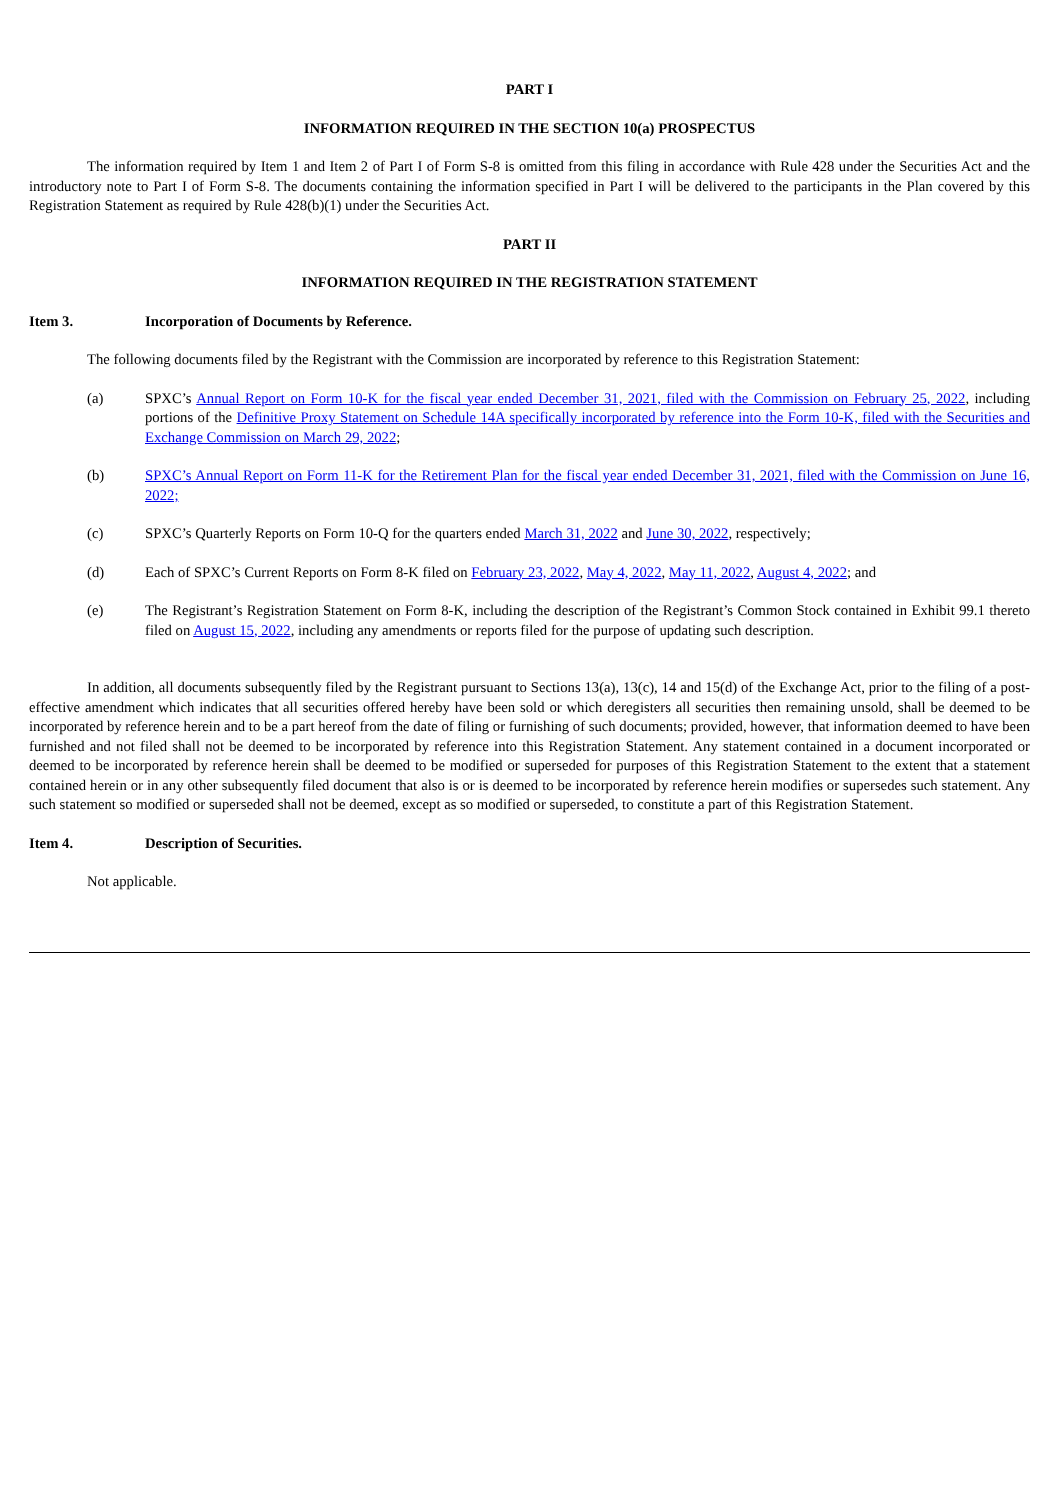PART I
INFORMATION REQUIRED IN THE SECTION 10(a) PROSPECTUS
The information required by Item 1 and Item 2 of Part I of Form S-8 is omitted from this filing in accordance with Rule 428 under the Securities Act and the introductory note to Part I of Form S-8. The documents containing the information specified in Part I will be delivered to the participants in the Plan covered by this Registration Statement as required by Rule 428(b)(1) under the Securities Act.
PART II
INFORMATION REQUIRED IN THE REGISTRATION STATEMENT
Item 3. Incorporation of Documents by Reference.
The following documents filed by the Registrant with the Commission are incorporated by reference to this Registration Statement:
(a) SPXC’s Annual Report on Form 10-K for the fiscal year ended December 31, 2021, filed with the Commission on February 25, 2022, including portions of the Definitive Proxy Statement on Schedule 14A specifically incorporated by reference into the Form 10-K, filed with the Securities and Exchange Commission on March 29, 2022;
(b) SPXC’s Annual Report on Form 11-K for the Retirement Plan for the fiscal year ended December 31, 2021, filed with the Commission on June 16, 2022;
(c) SPXC’s Quarterly Reports on Form 10-Q for the quarters ended March 31, 2022 and June 30, 2022, respectively;
(d) Each of SPXC’s Current Reports on Form 8-K filed on February 23, 2022, May 4, 2022, May 11, 2022, August 4, 2022; and
(e) The Registrant’s Registration Statement on Form 8-K, including the description of the Registrant’s Common Stock contained in Exhibit 99.1 thereto filed on August 15, 2022, including any amendments or reports filed for the purpose of updating such description.
In addition, all documents subsequently filed by the Registrant pursuant to Sections 13(a), 13(c), 14 and 15(d) of the Exchange Act, prior to the filing of a post-effective amendment which indicates that all securities offered hereby have been sold or which deregisters all securities then remaining unsold, shall be deemed to be incorporated by reference herein and to be a part hereof from the date of filing or furnishing of such documents; provided, however, that information deemed to have been furnished and not filed shall not be deemed to be incorporated by reference into this Registration Statement. Any statement contained in a document incorporated or deemed to be incorporated by reference herein shall be deemed to be modified or superseded for purposes of this Registration Statement to the extent that a statement contained herein or in any other subsequently filed document that also is or is deemed to be incorporated by reference herein modifies or supersedes such statement. Any such statement so modified or superseded shall not be deemed, except as so modified or superseded, to constitute a part of this Registration Statement.
Item 4. Description of Securities.
Not applicable.